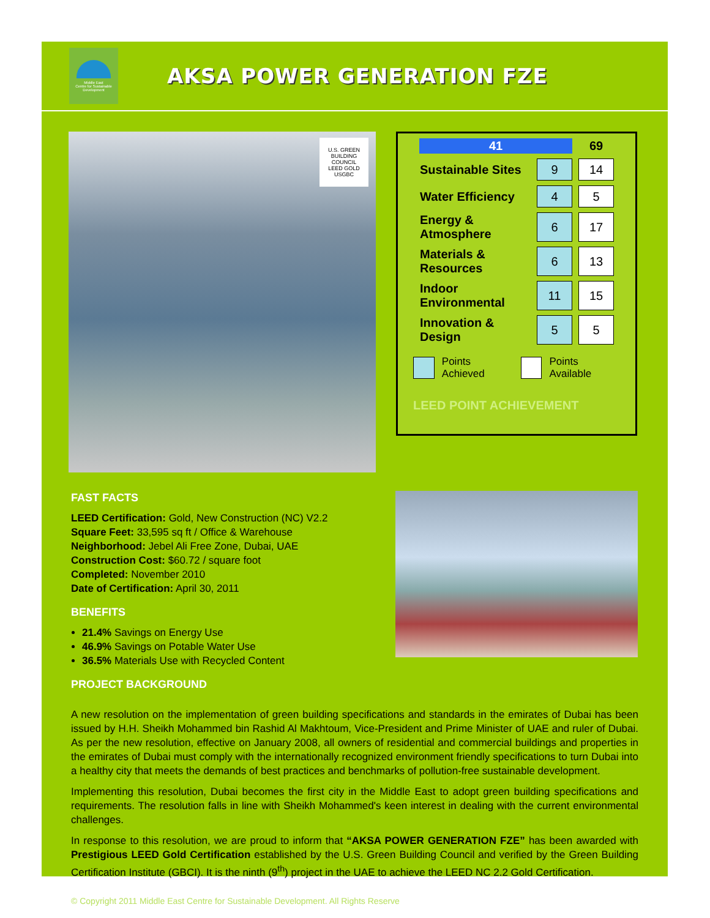Middle East
Centre for Sustainable
Development
AKSA POWER GENERATION FZE
U.S. GREEN BUILDING COUNCIL
LEED GOLD
USGBC
| 41 | | 69 |
| Sustainable Sites | 9 | 14 |
| Water Efficiency | 4 | 5 |
| Energy & Atmosphere | 6 | 17 |
| Materials & Resources | 6 | 13 |
| Indoor Environmental | 11 | 15 |
| Innovation & Design | 5 | 5 |
Points Achieved Points Available
LEED POINT ACHIEVEMENT
FAST FACTS
LEED Certification: Gold, New Construction (NC) V2.2
Square Feet: 33,595 sq ft / Office & Warehouse
Neighborhood: Jebel Ali Free Zone, Dubai, UAE
Construction Cost: $60.72 / square foot
Completed: November 2010
Date of Certification: April 30, 2011
BENEFITS
21.4% Savings on Energy Use
46.9% Savings on Potable Water Use
36.5% Materials Use with Recycled Content
PROJECT BACKGROUND
A new resolution on the implementation of green building specifications and standards in the emirates of Dubai has been issued by H.H. Sheikh Mohammed bin Rashid Al Makhtoum, Vice-President and Prime Minister of UAE and ruler of Dubai. As per the new resolution, effective on January 2008, all owners of residential and commercial buildings and properties in the emirates of Dubai must comply with the internationally recognized environment friendly specifications to turn Dubai into a healthy city that meets the demands of best practices and benchmarks of pollution-free sustainable development.
Implementing this resolution, Dubai becomes the first city in the Middle East to adopt green building specifications and requirements. The resolution falls in line with Sheikh Mohammed's keen interest in dealing with the current environmental challenges.
In response to this resolution, we are proud to inform that “AKSA POWER GENERATION FZE” has been awarded with Prestigious LEED Gold Certification established by the U.S. Green Building Council and verified by the Green Building Certification Institute (GBCI). It is the ninth (9<sup>th</sup>) project in the UAE to achieve the LEED NC 2.2 Gold Certification.
© Copyright 2011 Middle East Centre for Sustainable Development. All Rights Reserve